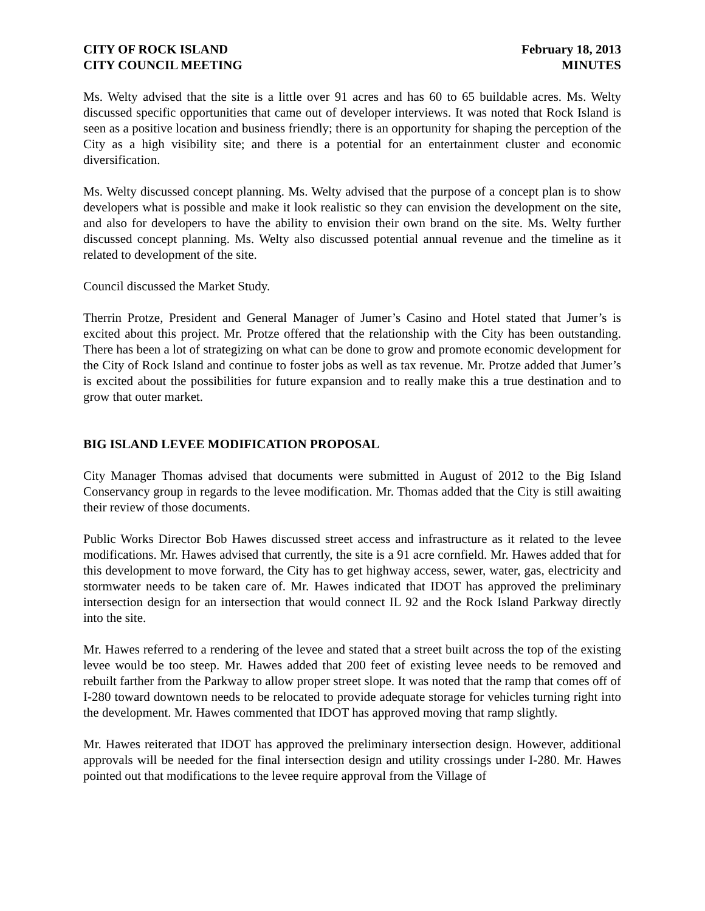CITY OF ROCK ISLAND
CITY COUNCIL MEETING
February 18, 2013
MINUTES
Ms. Welty advised that the site is a little over 91 acres and has 60 to 65 buildable acres. Ms. Welty discussed specific opportunities that came out of developer interviews. It was noted that Rock Island is seen as a positive location and business friendly; there is an opportunity for shaping the perception of the City as a high visibility site; and there is a potential for an entertainment cluster and economic diversification.
Ms. Welty discussed concept planning. Ms. Welty advised that the purpose of a concept plan is to show developers what is possible and make it look realistic so they can envision the development on the site, and also for developers to have the ability to envision their own brand on the site. Ms. Welty further discussed concept planning. Ms. Welty also discussed potential annual revenue and the timeline as it related to development of the site.
Council discussed the Market Study.
Therrin Protze, President and General Manager of Jumer’s Casino and Hotel stated that Jumer’s is excited about this project. Mr. Protze offered that the relationship with the City has been outstanding. There has been a lot of strategizing on what can be done to grow and promote economic development for the City of Rock Island and continue to foster jobs as well as tax revenue. Mr. Protze added that Jumer’s is excited about the possibilities for future expansion and to really make this a true destination and to grow that outer market.
BIG ISLAND LEVEE MODIFICATION PROPOSAL
City Manager Thomas advised that documents were submitted in August of 2012 to the Big Island Conservancy group in regards to the levee modification. Mr. Thomas added that the City is still awaiting their review of those documents.
Public Works Director Bob Hawes discussed street access and infrastructure as it related to the levee modifications. Mr. Hawes advised that currently, the site is a 91 acre cornfield. Mr. Hawes added that for this development to move forward, the City has to get highway access, sewer, water, gas, electricity and stormwater needs to be taken care of. Mr. Hawes indicated that IDOT has approved the preliminary intersection design for an intersection that would connect IL 92 and the Rock Island Parkway directly into the site.
Mr. Hawes referred to a rendering of the levee and stated that a street built across the top of the existing levee would be too steep. Mr. Hawes added that 200 feet of existing levee needs to be removed and rebuilt farther from the Parkway to allow proper street slope. It was noted that the ramp that comes off of I-280 toward downtown needs to be relocated to provide adequate storage for vehicles turning right into the development. Mr. Hawes commented that IDOT has approved moving that ramp slightly.
Mr. Hawes reiterated that IDOT has approved the preliminary intersection design. However, additional approvals will be needed for the final intersection design and utility crossings under I-280. Mr. Hawes pointed out that modifications to the levee require approval from the Village of